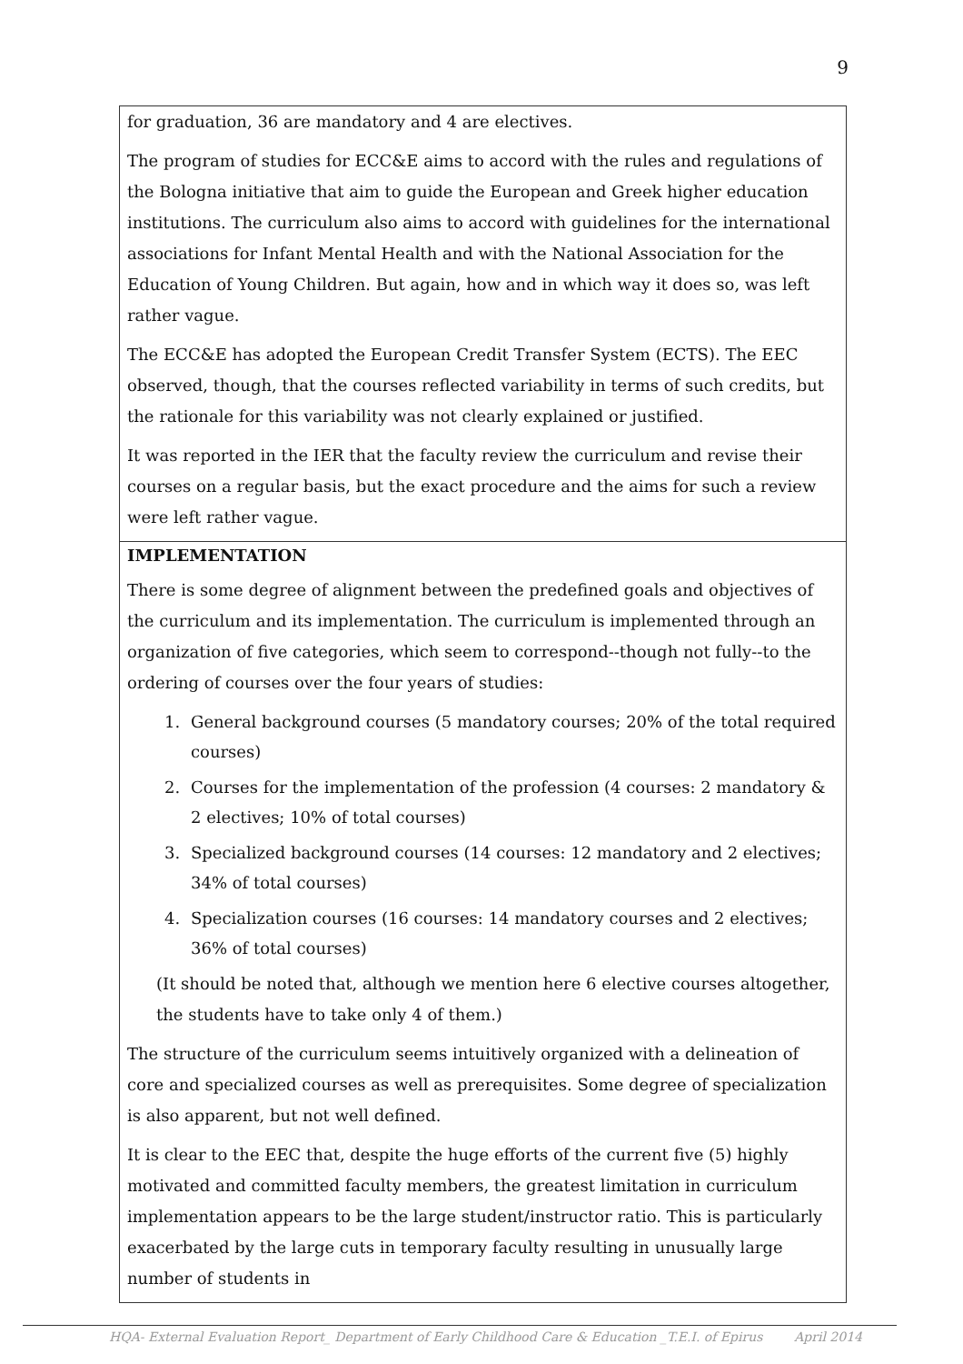9
for graduation, 36 are mandatory and 4 are electives.
The program of studies for ECC&E aims to accord with the rules and regulations of the Bologna initiative that aim to guide the European and Greek higher education institutions. The curriculum also aims to accord with guidelines for the international associations for Infant Mental Health and with the National Association for the Education of Young Children. But again, how and in which way it does so, was left rather vague.
The ECC&E has adopted the European Credit Transfer System (ECTS). The EEC observed, though, that the courses reflected variability in terms of such credits, but the rationale for this variability was not clearly explained or justified.
It was reported in the IER that the faculty review the curriculum and revise their courses on a regular basis, but the exact procedure and the aims for such a review were left rather vague.
IMPLEMENTATION
There is some degree of alignment between the predefined goals and objectives of the curriculum and its implementation. The curriculum is implemented through an organization of five categories, which seem to correspond--though not fully--to the ordering of courses over the four years of studies:
1. General background courses (5 mandatory courses; 20% of the total required courses)
2. Courses for the implementation of the profession (4 courses: 2 mandatory & 2 electives; 10% of total courses)
3. Specialized background courses (14 courses: 12 mandatory and 2 electives; 34% of total courses)
4. Specialization courses (16 courses: 14 mandatory courses and 2 electives; 36% of total courses)
(It should be noted that, although we mention here 6 elective courses altogether, the students have to take only 4 of them.)
The structure of the curriculum seems intuitively organized with a delineation of core and specialized courses as well as prerequisites. Some degree of specialization is also apparent, but not well defined.
It is clear to the EEC that, despite the huge efforts of the current five (5) highly motivated and committed faculty members, the greatest limitation in curriculum implementation appears to be the large student/instructor ratio. This is particularly exacerbated by the large cuts in temporary faculty resulting in unusually large number of students in
HQA- External Evaluation Report_ Department of Early Childhood Care & Education _T.E.I. of Epirus April 2014